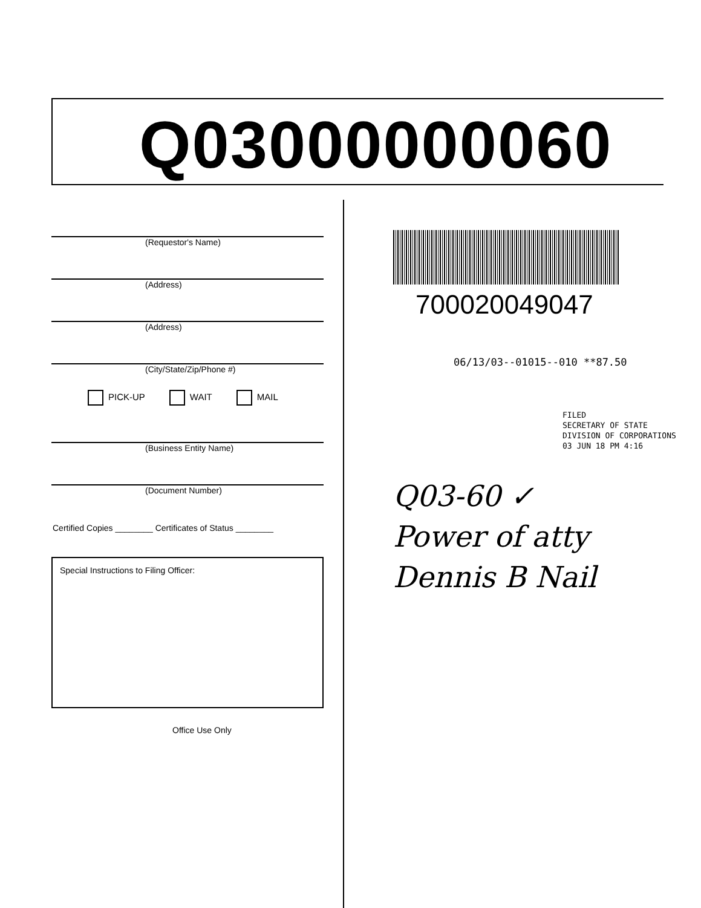Q03000000060
(Requestor's Name)
(Address)
(Address)
(City/State/Zip/Phone #)
PICK-UP WAIT MAIL
(Business Entity Name)
(Document Number)
Certified Copies ________ Certificates of Status ________
Special Instructions to Filing Officer:
Office Use Only
700020049047
06/13/03--01015--010 **87.50
FILED
SECRETARY OF STATE
DIVISION OF CORPORATIONS
03 JUN 18 PM 4:16
Q03-60 ✓
Power of atty
Dennis B Nail